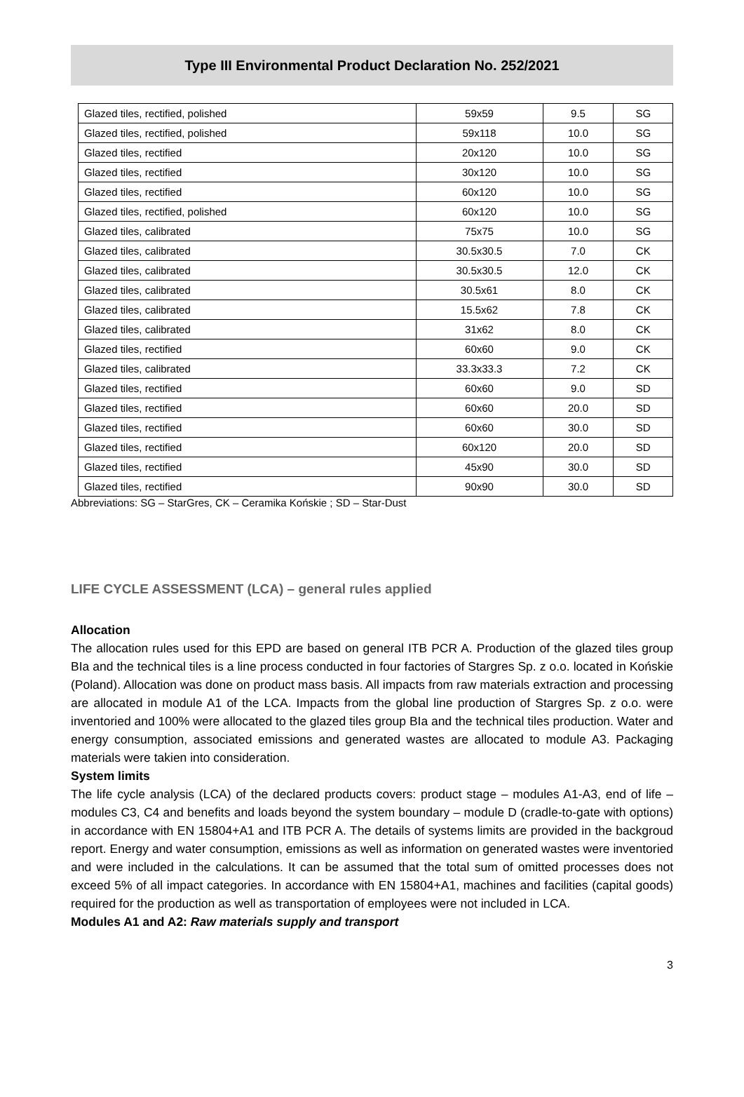Type III Environmental Product Declaration No. 252/2021
| Glazed tiles, rectified, polished | 59x59 | 9.5 | SG |
| Glazed tiles, rectified, polished | 59x118 | 10.0 | SG |
| Glazed tiles, rectified | 20x120 | 10.0 | SG |
| Glazed tiles, rectified | 30x120 | 10.0 | SG |
| Glazed tiles, rectified | 60x120 | 10.0 | SG |
| Glazed tiles, rectified, polished | 60x120 | 10.0 | SG |
| Glazed tiles, calibrated | 75x75 | 10.0 | SG |
| Glazed tiles, calibrated | 30.5x30.5 | 7.0 | CK |
| Glazed tiles, calibrated | 30.5x30.5 | 12.0 | CK |
| Glazed tiles, calibrated | 30.5x61 | 8.0 | CK |
| Glazed tiles, calibrated | 15.5x62 | 7.8 | CK |
| Glazed tiles, calibrated | 31x62 | 8.0 | CK |
| Glazed tiles, rectified | 60x60 | 9.0 | CK |
| Glazed tiles, calibrated | 33.3x33.3 | 7.2 | CK |
| Glazed tiles, rectified | 60x60 | 9.0 | SD |
| Glazed tiles, rectified | 60x60 | 20.0 | SD |
| Glazed tiles, rectified | 60x60 | 30.0 | SD |
| Glazed tiles, rectified | 60x120 | 20.0 | SD |
| Glazed tiles, rectified | 45x90 | 30.0 | SD |
| Glazed tiles, rectified | 90x90 | 30.0 | SD |
Abbreviations: SG – StarGres, CK – Ceramika Końskie ; SD – Star-Dust
LIFE CYCLE ASSESSMENT (LCA) – general rules applied
Allocation
The allocation rules used for this EPD are based on general ITB PCR A. Production of the glazed tiles group BIa and the technical tiles is a line process conducted in four factories of Stargres Sp. z o.o. located in Końskie (Poland). Allocation was done on product mass basis. All impacts from raw materials extraction and processing are allocated in module A1 of the LCA. Impacts from the global line production of Stargres Sp. z o.o. were inventoried and 100% were allocated to the glazed tiles group BIa and the technical tiles production. Water and energy consumption, associated emissions and generated wastes are allocated to module A3. Packaging materials were takien into consideration.
System limits
The life cycle analysis (LCA) of the declared products covers: product stage – modules A1-A3, end of life – modules C3, C4 and benefits and loads beyond the system boundary – module D (cradle-to-gate with options) in accordance with EN 15804+A1 and ITB PCR A. The details of systems limits are provided in the backgroud report. Energy and water consumption, emissions as well as information on generated wastes were inventoried and were included in the calculations. It can be assumed that the total sum of omitted processes does not exceed 5% of all impact categories. In accordance with EN 15804+A1, machines and facilities (capital goods) required for the production as well as transportation of employees were not included in LCA.
Modules A1 and A2: Raw materials supply and transport
3